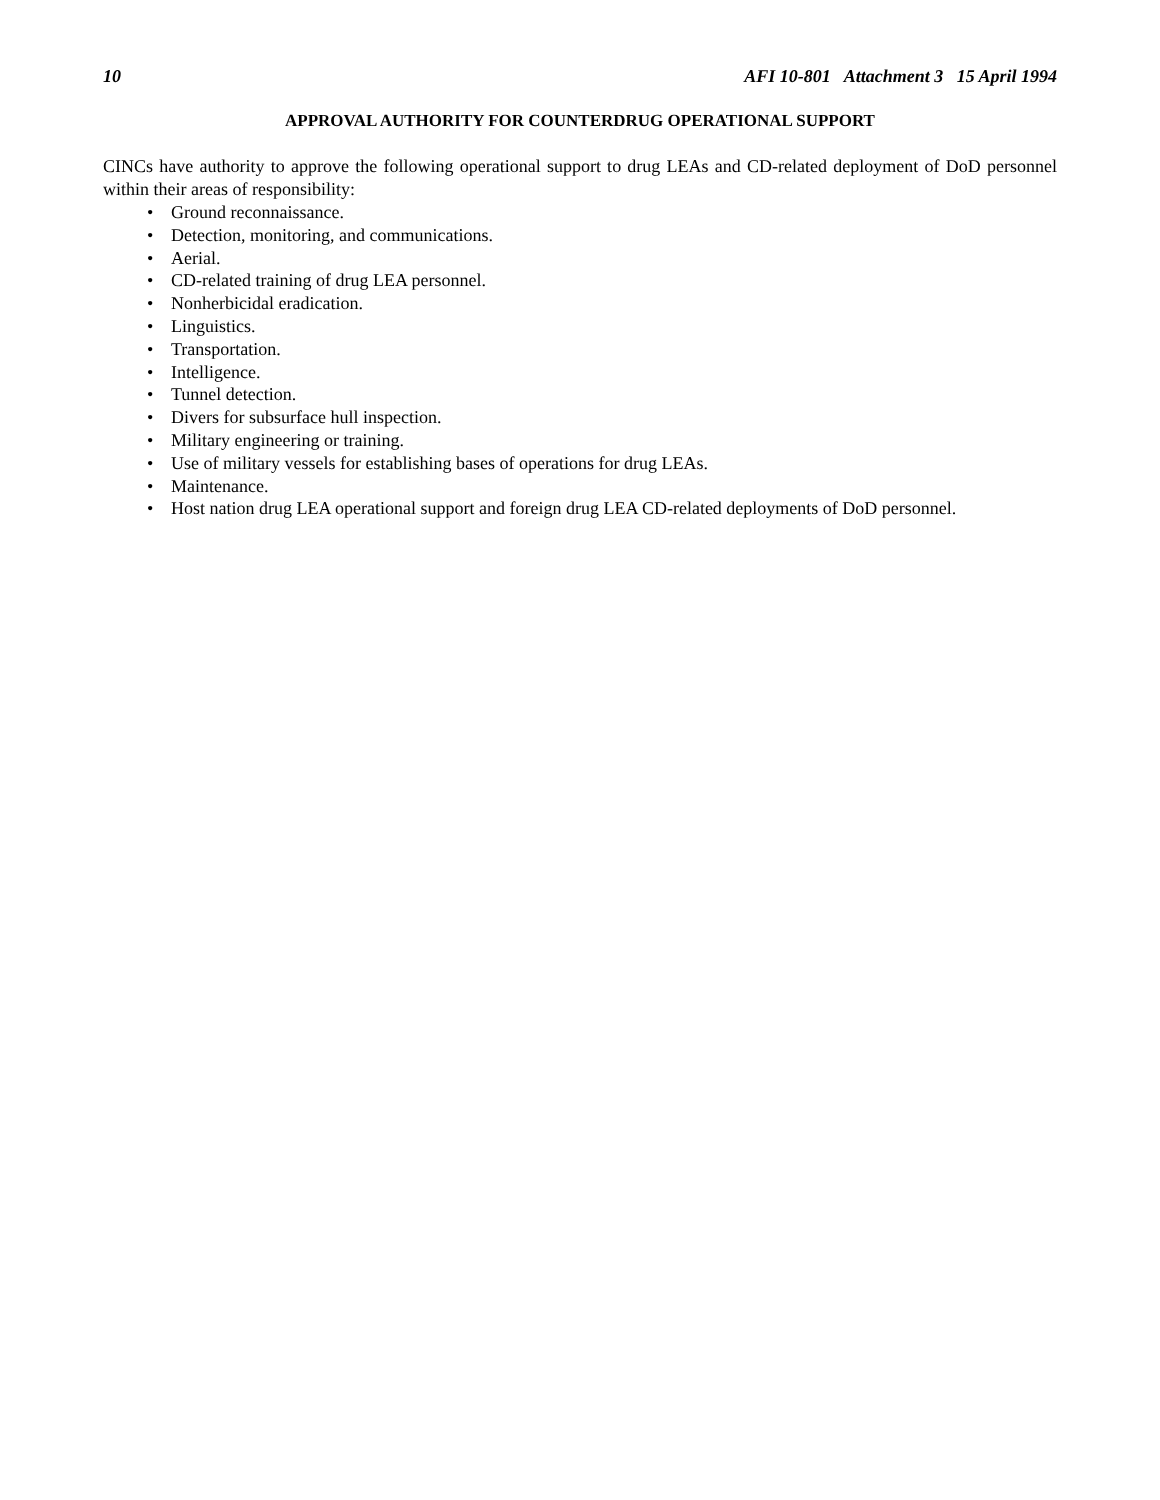10 AFI 10-801 Attachment 3 15 April 1994
APPROVAL AUTHORITY FOR COUNTERDRUG OPERATIONAL SUPPORT
CINCs have authority to approve the following operational support to drug LEAs and CD-related deployment of DoD personnel within their areas of responsibility:
• Ground reconnaissance.
• Detection, monitoring, and communications.
• Aerial.
• CD-related training of drug LEA personnel.
• Nonherbicidal eradication.
• Linguistics.
• Transportation.
• Intelligence.
• Tunnel detection.
• Divers for subsurface hull inspection.
• Military engineering or training.
• Use of military vessels for establishing bases of operations for drug LEAs.
• Maintenance.
• Host nation drug LEA operational support and foreign drug LEA CD-related deployments of DoD personnel.